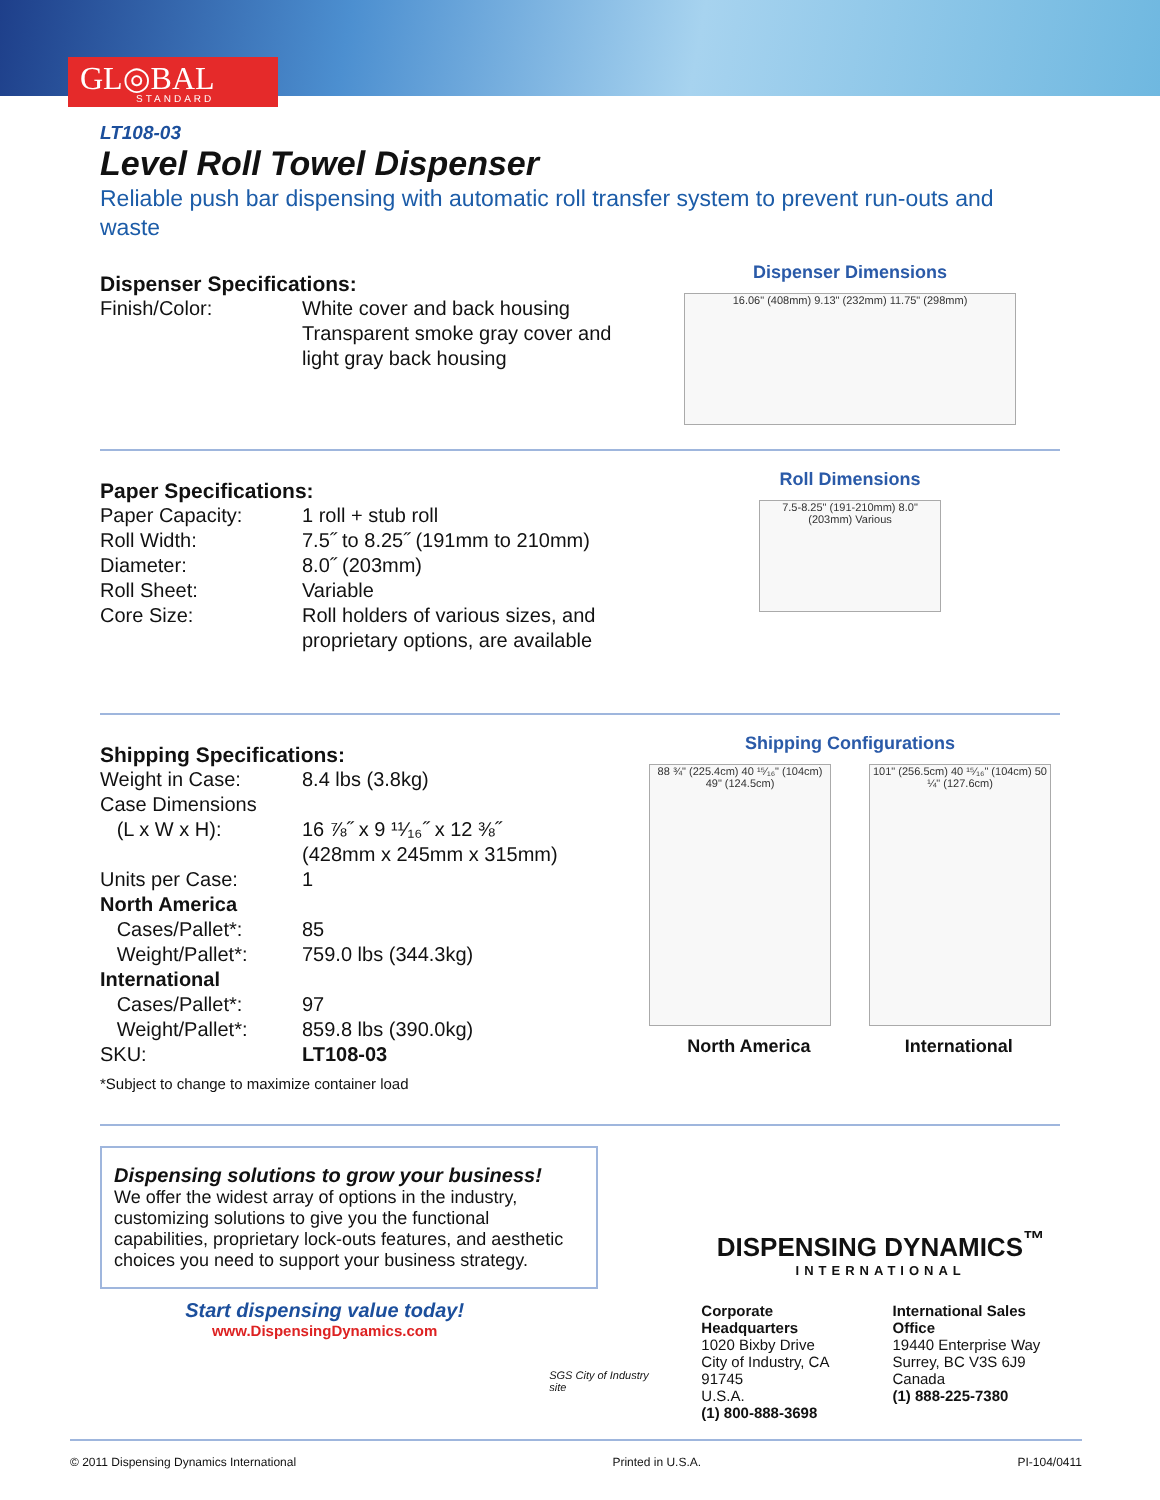GL◎BAL
STANDARD
LT108-03
Level Roll Towel Dispenser
Reliable push bar dispensing with automatic roll transfer system to prevent run-outs and waste
Dispenser Specifications:
| Finish/Color: | White cover and back housing Transparent smoke gray cover and light gray back housing |
Dispenser Dimensions
16.06" (408mm) 9.13" (232mm) 11.75" (298mm)
Paper Specifications:
| Paper Capacity: | 1 roll + stub roll |
| Roll Width: | 7.5˝ to 8.25˝ (191mm to 210mm) |
| Diameter: | 8.0˝ (203mm) |
| Roll Sheet: | Variable |
| Core Size: | Roll holders of various sizes, and proprietary options, are available |
Roll Dimensions
7.5-8.25" (191-210mm) 8.0" (203mm) Various
Shipping Specifications:
| Weight in Case: | 8.4 lbs (3.8kg) |
| Case Dimensions (L x W x H): | 16 ⅞˝ x 9 ¹¹⁄₁₆˝ x 12 ⅜˝ (428mm x 245mm x 315mm) |
| Units per Case: | 1 |
| North America | |
| Cases/Pallet*: | 85 |
| Weight/Pallet*: | 759.0 lbs (344.3kg) |
| International | |
| Cases/Pallet*: | 97 |
| Weight/Pallet*: | 859.8 lbs (390.0kg) |
| SKU: | LT108-03 |
*Subject to change to maximize container load
Shipping Configurations
88 ¾" (225.4cm) 40 ¹⁵⁄₁₆" (104cm) 49" (124.5cm)
101" (256.5cm) 40 ¹⁵⁄₁₆" (104cm) 50 ¼" (127.6cm)
North America International
Dispensing solutions to grow your business!
We offer the widest array of options in the industry, customizing solutions to give you the functional capabilities, proprietary lock-outs features, and aesthetic choices you need to support your business strategy.
Start dispensing value today!
www.DispensingDynamics.com
SGS City of Industry site
DISPENSING DYNAMICS<sup>™</sup>
INTERNATIONAL
Corporate Headquarters
1020 Bixby Drive
City of Industry, CA 91745
U.S.A.
(1) 800-888-3698
International Sales Office
19440 Enterprise Way
Surrey, BC V3S 6J9
Canada
(1) 888-225-7380
© 2011 Dispensing Dynamics International Printed in U.S.A. PI-104/0411